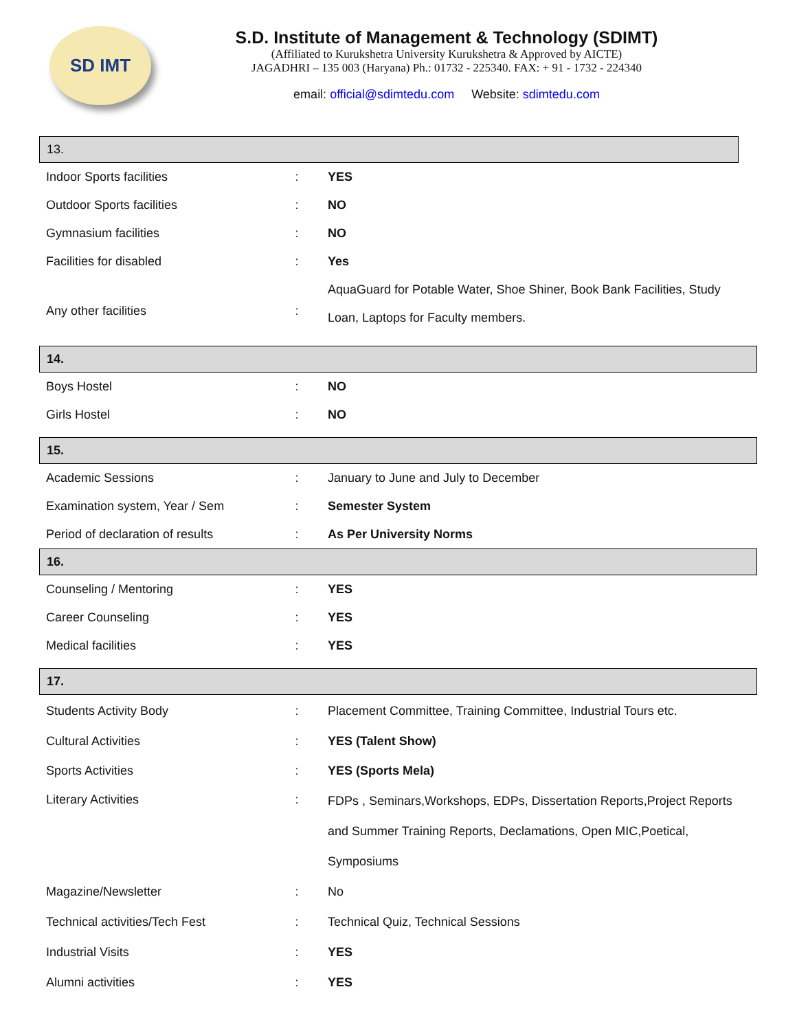SD IMT
S.D. Institute of Management & Technology (SDIMT)
(Affiliated to Kurukshetra University Kurukshetra & Approved by AICTE)
JAGADHRI – 135 003 (Haryana) Ph.: 01732 - 225340. FAX: + 91 - 1732 - 224340
email: official@sdimtedu.com Website: sdimtedu.com
13.
| Indoor Sports facilities | : | YES |
| Outdoor Sports facilities | : | NO |
| Gymnasium facilities | : | NO |
| Facilities for disabled | : | Yes |
| Any other facilities | : | AquaGuard for Potable Water, Shoe Shiner, Book Bank Facilities, Study Loan, Laptops for Faculty members. |
14.
| Boys Hostel | : | NO |
| Girls Hostel | : | NO |
15.
| Academic Sessions | : | January to June and July to December |
| Examination system, Year / Sem | : | Semester System |
| Period of declaration of results | : | As Per University Norms |
16.
| Counseling / Mentoring | : | YES |
| Career Counseling | : | YES |
| Medical facilities | : | YES |
17.
| Students Activity Body | : | Placement Committee, Training Committee, Industrial Tours etc. |
| Cultural Activities | : | YES (Talent Show) |
| Sports Activities | : | YES (Sports Mela) |
| Literary Activities | : | FDPs , Seminars,Workshops, EDPs, Dissertation Reports,Project Reports and Summer Training Reports, Declamations, Open MIC,Poetical, Symposiums |
| Magazine/Newsletter | : | No |
| Technical activities/Tech Fest | : | Technical Quiz, Technical Sessions |
| Industrial Visits | : | YES |
| Alumni activities | : | YES |